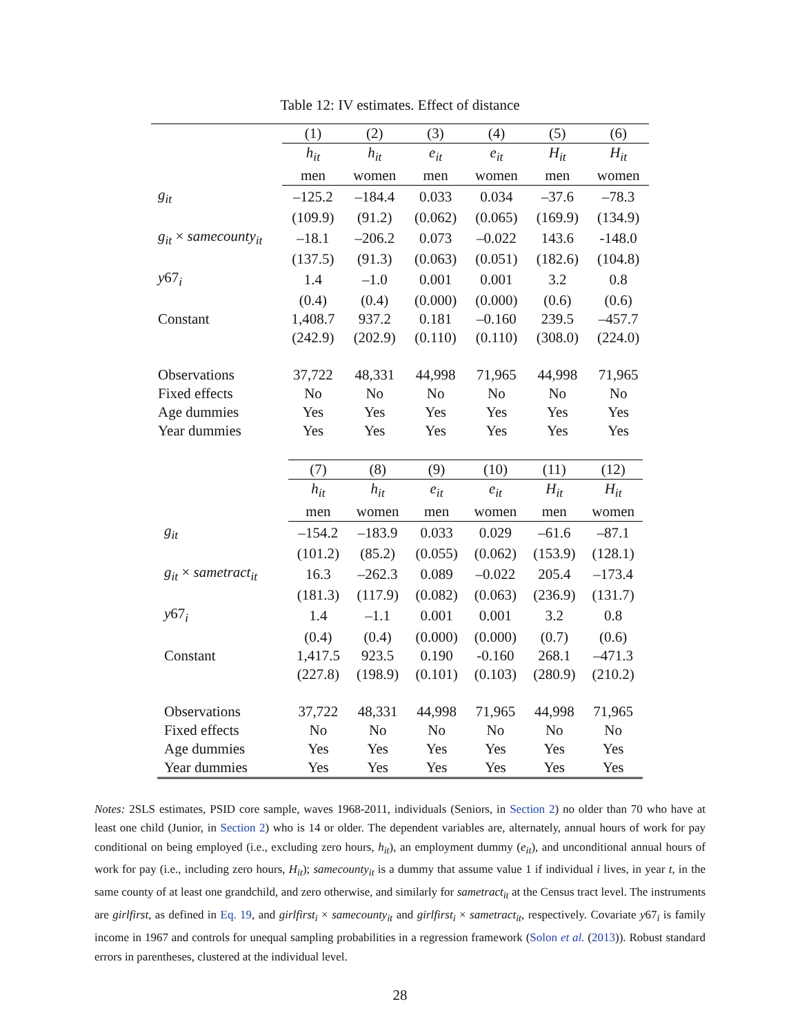Table 12: IV estimates. Effect of distance
| | (1) | (2) | (3) | (4) | (5) | (6) |
| | h<sub>it</sub> | h<sub>it</sub> | e<sub>it</sub> | e<sub>it</sub> | H<sub>it</sub> | H<sub>it</sub> |
| | men | women | men | women | men | women |
| g<sub>it</sub> | –125.2 | –184.4 | 0.033 | 0.034 | –37.6 | –78.3 |
| | (109.9) | (91.2) | (0.062) | (0.065) | (169.9) | (134.9) |
| g<sub>it</sub> × samecounty<sub>it</sub> | –18.1 | –206.2 | 0.073 | –0.022 | 143.6 | -148.0 |
| | (137.5) | (91.3) | (0.063) | (0.051) | (182.6) | (104.8) |
| y 67<sub>i</sub> | 1.4 | –1.0 | 0.001 | 0.001 | 3.2 | 0.8 |
| | (0.4) | (0.4) | (0.000) | (0.000) | (0.6) | (0.6) |
| Constant | 1,408.7 | 937.2 | 0.181 | –0.160 | 239.5 | –457.7 |
| | (242.9) | (202.9) | (0.110) | (0.110) | (308.0) | (224.0) |
| Observations | 37,722 | 48,331 | 44,998 | 71,965 | 44,998 | 71,965 |
| Fixed effects | No | No | No | No | No | No |
| Age dummies | Yes | Yes | Yes | Yes | Yes | Yes |
| Year dummies | Yes | Yes | Yes | Yes | Yes | Yes |
| | (7) | (8) | (9) | (10) | (11) | (12) |
| | h<sub>it</sub> | h<sub>it</sub> | e<sub>it</sub> | e<sub>it</sub> | H<sub>it</sub> | H<sub>it</sub> |
| | men | women | men | women | men | women |
| g<sub>it</sub> | –154.2 | –183.9 | 0.033 | 0.029 | –61.6 | –87.1 |
| | (101.2) | (85.2) | (0.055) | (0.062) | (153.9) | (128.1) |
| g<sub>it</sub> × sametract<sub>it</sub> | 16.3 | –262.3 | 0.089 | –0.022 | 205.4 | –173.4 |
| | (181.3) | (117.9) | (0.082) | (0.063) | (236.9) | (131.7) |
| y 67<sub>i</sub> | 1.4 | –1.1 | 0.001 | 0.001 | 3.2 | 0.8 |
| | (0.4) | (0.4) | (0.000) | (0.000) | (0.7) | (0.6) |
| Constant | 1,417.5 | 923.5 | 0.190 | -0.160 | 268.1 | –471.3 |
| | (227.8) | (198.9) | (0.101) | (0.103) | (280.9) | (210.2) |
| Observations | 37,722 | 48,331 | 44,998 | 71,965 | 44,998 | 71,965 |
| Fixed effects | No | No | No | No | No | No |
| Age dummies | Yes | Yes | Yes | Yes | Yes | Yes |
| Year dummies | Yes | Yes | Yes | Yes | Yes | Yes |
Notes: 2SLS estimates, PSID core sample, waves 1968-2011, individuals (Seniors, in Section 2) no older than 70 who have at least one child (Junior, in Section 2) who is 14 or older. The dependent variables are, alternately, annual hours of work for pay conditional on being employed (i.e., excluding zero hours, h<sub>it</sub>), an employment dummy (e<sub>it</sub>), and unconditional annual hours of work for pay (i.e., including zero hours, H<sub>it</sub>); samecounty<sub>it</sub> is a dummy that assume value 1 if individual i lives, in year t, in the same county of at least one grandchild, and zero otherwise, and similarly for sametract<sub>it</sub> at the Census tract level. The instruments are girlfirst, as defined in Eq. 19, and girlfirst<sub>i</sub> × samecounty<sub>it</sub> and girlfirst<sub>i</sub> × sametract<sub>it</sub>, respectively. Covariate y67<sub>i</sub> is family income in 1967 and controls for unequal sampling probabilities in a regression framework (Solon et al. (2013)). Robust standard errors in parentheses, clustered at the individual level.
28